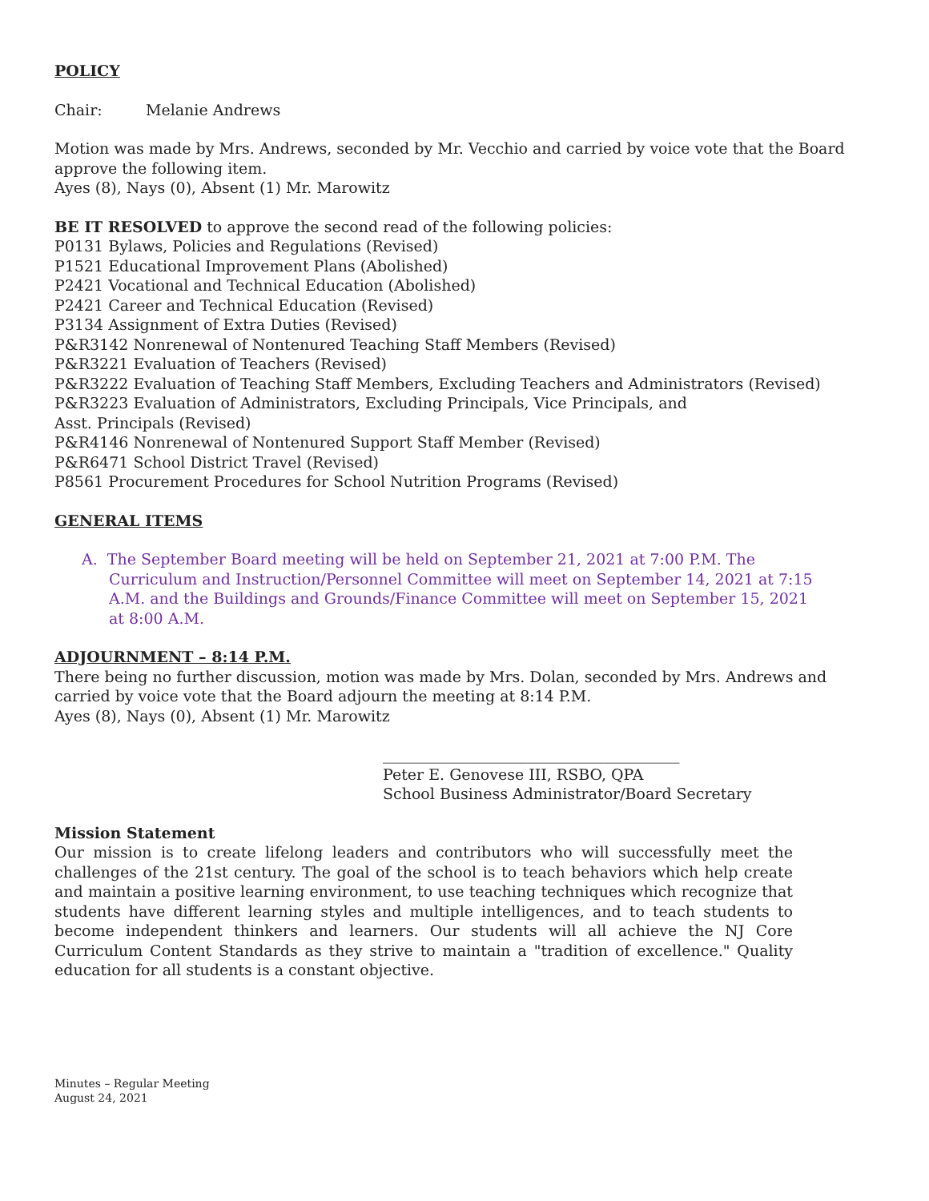POLICY
Chair: Melanie Andrews
Motion was made by Mrs. Andrews, seconded by Mr. Vecchio and carried by voice vote that the Board approve the following item.
Ayes (8), Nays (0), Absent (1) Mr. Marowitz
BE IT RESOLVED to approve the second read of the following policies:
P0131 Bylaws, Policies and Regulations (Revised)
P1521 Educational Improvement Plans (Abolished)
P2421 Vocational and Technical Education (Abolished)
P2421 Career and Technical Education (Revised)
P3134 Assignment of Extra Duties (Revised)
P&R3142 Nonrenewal of Nontenured Teaching Staff Members (Revised)
P&R3221 Evaluation of Teachers (Revised)
P&R3222 Evaluation of Teaching Staff Members, Excluding Teachers and Administrators (Revised)
P&R3223 Evaluation of Administrators, Excluding Principals, Vice Principals, and
Asst. Principals (Revised)
P&R4146 Nonrenewal of Nontenured Support Staff Member (Revised)
P&R6471 School District Travel (Revised)
P8561 Procurement Procedures for School Nutrition Programs (Revised)
GENERAL ITEMS
A. The September Board meeting will be held on September 21, 2021 at 7:00 P.M. The Curriculum and Instruction/Personnel Committee will meet on September 14, 2021 at 7:15 A.M. and the Buildings and Grounds/Finance Committee will meet on September 15, 2021 at 8:00 A.M.
ADJOURNMENT – 8:14 P.M.
There being no further discussion, motion was made by Mrs. Dolan, seconded by Mrs. Andrews and carried by voice vote that the Board adjourn the meeting at 8:14 P.M.
Ayes (8), Nays (0), Absent (1) Mr. Marowitz
_______________________________________
Peter E. Genovese III, RSBO, QPA
School Business Administrator/Board Secretary
Mission Statement
Our mission is to create lifelong leaders and contributors who will successfully meet the challenges of the 21st century. The goal of the school is to teach behaviors which help create and maintain a positive learning environment, to use teaching techniques which recognize that students have different learning styles and multiple intelligences, and to teach students to become independent thinkers and learners. Our students will all achieve the NJ Core Curriculum Content Standards as they strive to maintain a "tradition of excellence." Quality education for all students is a constant objective.
Minutes – Regular Meeting
August 24, 2021